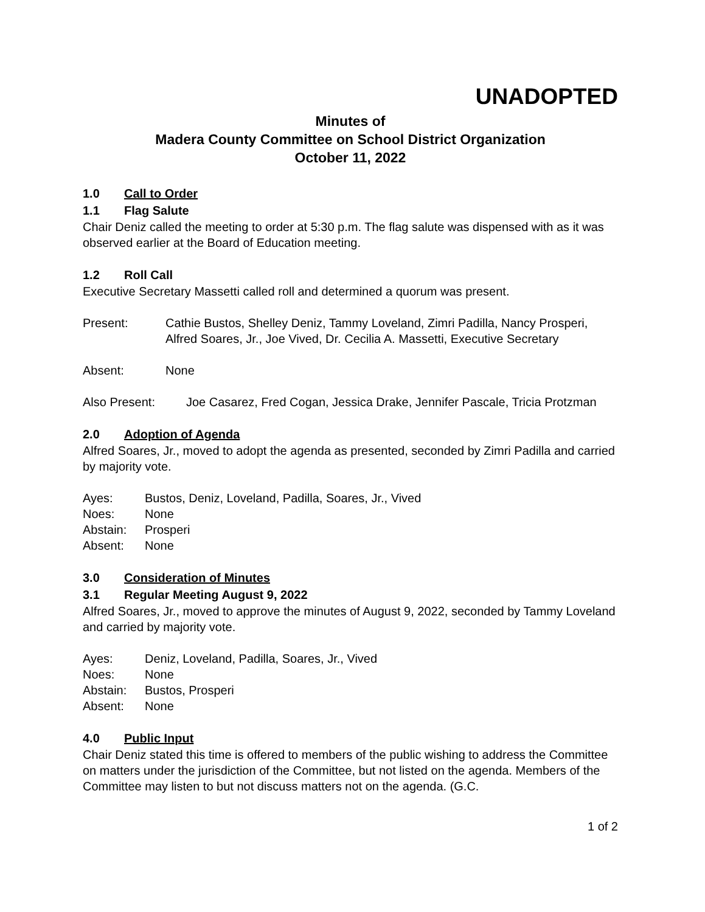UNADOPTED
Minutes of
Madera County Committee on School District Organization
October 11, 2022
1.0 Call to Order
1.1 Flag Salute
Chair Deniz called the meeting to order at 5:30 p.m. The flag salute was dispensed with as it was observed earlier at the Board of Education meeting.
1.2 Roll Call
Executive Secretary Massetti called roll and determined a quorum was present.
Present: Cathie Bustos, Shelley Deniz, Tammy Loveland, Zimri Padilla, Nancy Prosperi, Alfred Soares, Jr., Joe Vived, Dr. Cecilia A. Massetti, Executive Secretary
Absent: None
Also Present: Joe Casarez, Fred Cogan, Jessica Drake, Jennifer Pascale, Tricia Protzman
2.0 Adoption of Agenda
Alfred Soares, Jr., moved to adopt the agenda as presented, seconded by Zimri Padilla and carried by majority vote.
Ayes: Bustos, Deniz, Loveland, Padilla, Soares, Jr., Vived
Noes: None
Abstain: Prosperi
Absent: None
3.0 Consideration of Minutes
3.1 Regular Meeting August 9, 2022
Alfred Soares, Jr., moved to approve the minutes of August 9, 2022, seconded by Tammy Loveland and carried by majority vote.
Ayes: Deniz, Loveland, Padilla, Soares, Jr., Vived
Noes: None
Abstain: Bustos, Prosperi
Absent: None
4.0 Public Input
Chair Deniz stated this time is offered to members of the public wishing to address the Committee on matters under the jurisdiction of the Committee, but not listed on the agenda. Members of the Committee may listen to but not discuss matters not on the agenda. (G.C.
1 of 2